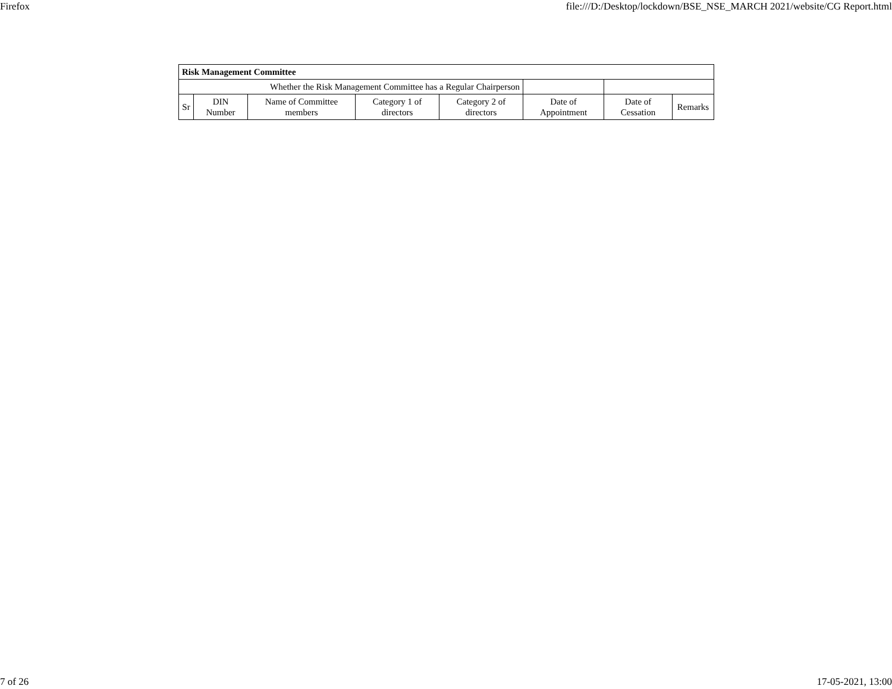Firefox file:///D:/Desktop/lockdown/BSE_NSE_MARCH 2021/website/CG Report.html
| Risk Management Committee | | | | | | | |
| --- | --- | --- | --- | --- | --- | --- | --- |
| Whether the Risk Management Committee has a Regular Chairperson | | | | | | | |
| Sr | DIN Number | Name of Committee members | Category 1 of directors | Category 2 of directors | Date of Appointment | Date of Cessation | Remarks |
7 of 26 17-05-2021, 13:00